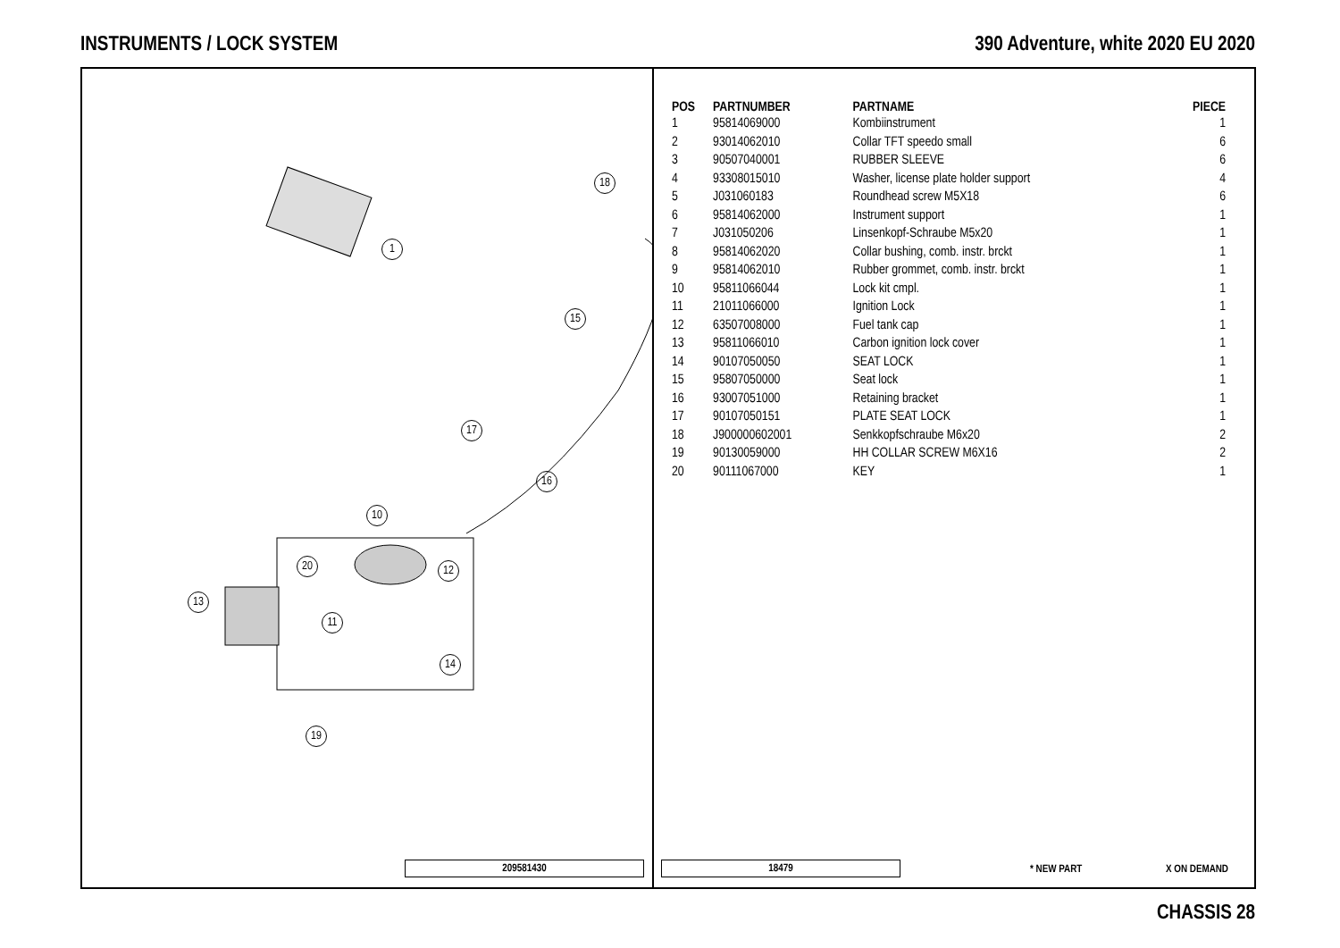INSTRUMENTS / LOCK SYSTEM 390 Adventure, white 2020 EU 2020
1
18
15
17
16
10
20 12
13
11
14
19
| POS | PARTNUMBER | PARTNAME | PIECE |
| --- | --- | --- | --- |
| 1 | 95814069000 | Kombiinstrument | 1 |
| 2 | 93014062010 | Collar TFT speedo small | 6 |
| 3 | 90507040001 | RUBBER SLEEVE | 6 |
| 4 | 93308015010 | Washer, license plate holder support | 4 |
| 5 | J031060183 | Roundhead screw M5X18 | 6 |
| 6 | 95814062000 | Instrument support | 1 |
| 7 | J031050206 | Linsenkopf-Schraube M5x20 | 1 |
| 8 | 95814062020 | Collar bushing, comb. instr. brckt | 1 |
| 9 | 95814062010 | Rubber grommet, comb. instr. brckt | 1 |
| 10 | 95811066044 | Lock kit cmpl. | 1 |
| 11 | 21011066000 | Ignition Lock | 1 |
| 12 | 63507008000 | Fuel tank cap | 1 |
| 13 | 95811066010 | Carbon ignition lock cover | 1 |
| 14 | 90107050050 | SEAT LOCK | 1 |
| 15 | 95807050000 | Seat lock | 1 |
| 16 | 93007051000 | Retaining bracket | 1 |
| 17 | 90107050151 | PLATE SEAT LOCK | 1 |
| 18 | J900000602001 | Senkkopfschraube M6x20 | 2 |
| 19 | 90130059000 | HH COLLAR SCREW M6X16 | 2 |
| 20 | 90111067000 | KEY | 1 |
209581430 18479 * NEW PART X ON DEMAND
CHASSIS 28